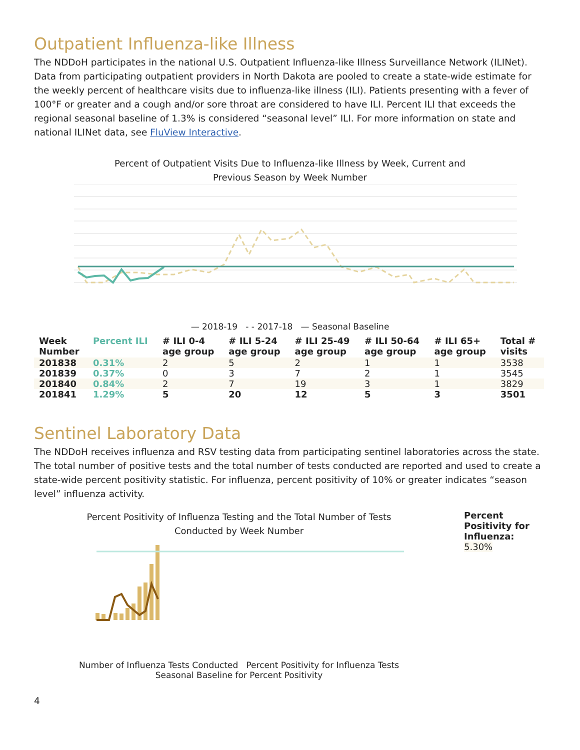Outpatient Influenza-like Illness
The NDDoH participates in the national U.S. Outpatient Influenza-like Illness Surveillance Network (ILINet). Data from participating outpatient providers in North Dakota are pooled to create a state-wide estimate for the weekly percent of healthcare visits due to influenza-like illness (ILI). Patients presenting with a fever of 100°F or greater and a cough and/or sore throat are considered to have ILI. Percent ILI that exceeds the regional seasonal baseline of 1.3% is considered “seasonal level” ILI. For more information on state and national ILINet data, see FluView Interactive.
Percent of Outpatient Visits Due to Influenza-like Illness by Week, Current and
Previous Season by Week Number
— 2018-19 - - 2017-18 — Seasonal Baseline
| Week Number | Percent ILI | # ILI 0-4 age group | # ILI 5-24 age group | # ILI 25-49 age group | # ILI 50-64 age group | # ILI 65+ age group | Total # visits |
| --- | --- | --- | --- | --- | --- | --- | --- |
| 201838 | 0.31% | 2 | 5 | 2 | 1 | 1 | 3538 |
| 201839 | 0.37% | 0 | 3 | 7 | 2 | 1 | 3545 |
| 201840 | 0.84% | 2 | 7 | 19 | 3 | 1 | 3829 |
| 201841 | 1.29% | 5 | 20 | 12 | 5 | 3 | 3501 |
Sentinel Laboratory Data
The NDDoH receives influenza and RSV testing data from participating sentinel laboratories across the state. The total number of positive tests and the total number of tests conducted are reported and used to create a state-wide percent positivity statistic. For influenza, percent positivity of 10% or greater indicates “season level” influenza activity.
Percent Positivity of Influenza Testing and the Total Number of Tests
Conducted by Week Number
Number of Influenza Tests Conducted Percent Positivity for Influenza Tests
Seasonal Baseline for Percent Positivity
Percent
Positivity for
Influenza:
5.30%
4